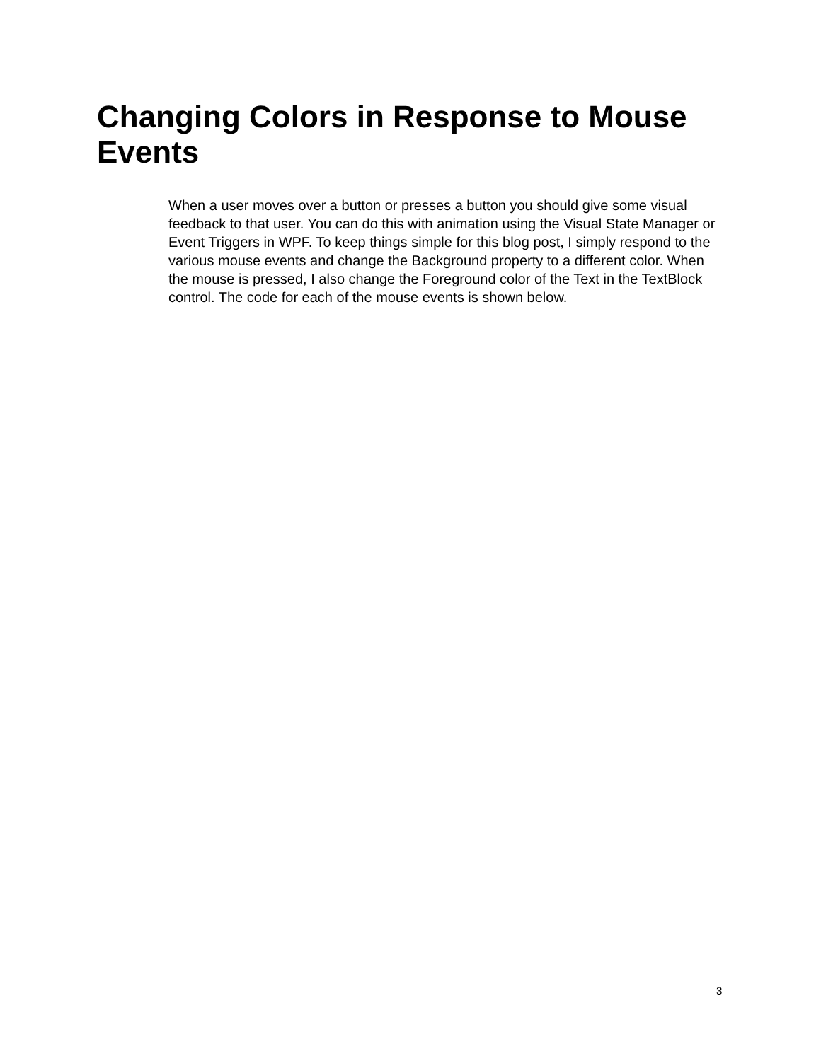Changing Colors in Response to Mouse Events
When a user moves over a button or presses a button you should give some visual feedback to that user. You can do this with animation using the Visual State Manager or Event Triggers in WPF. To keep things simple for this blog post, I simply respond to the various mouse events and change the Background property to a different color. When the mouse is pressed, I also change the Foreground color of the Text in the TextBlock control. The code for each of the mouse events is shown below.
3